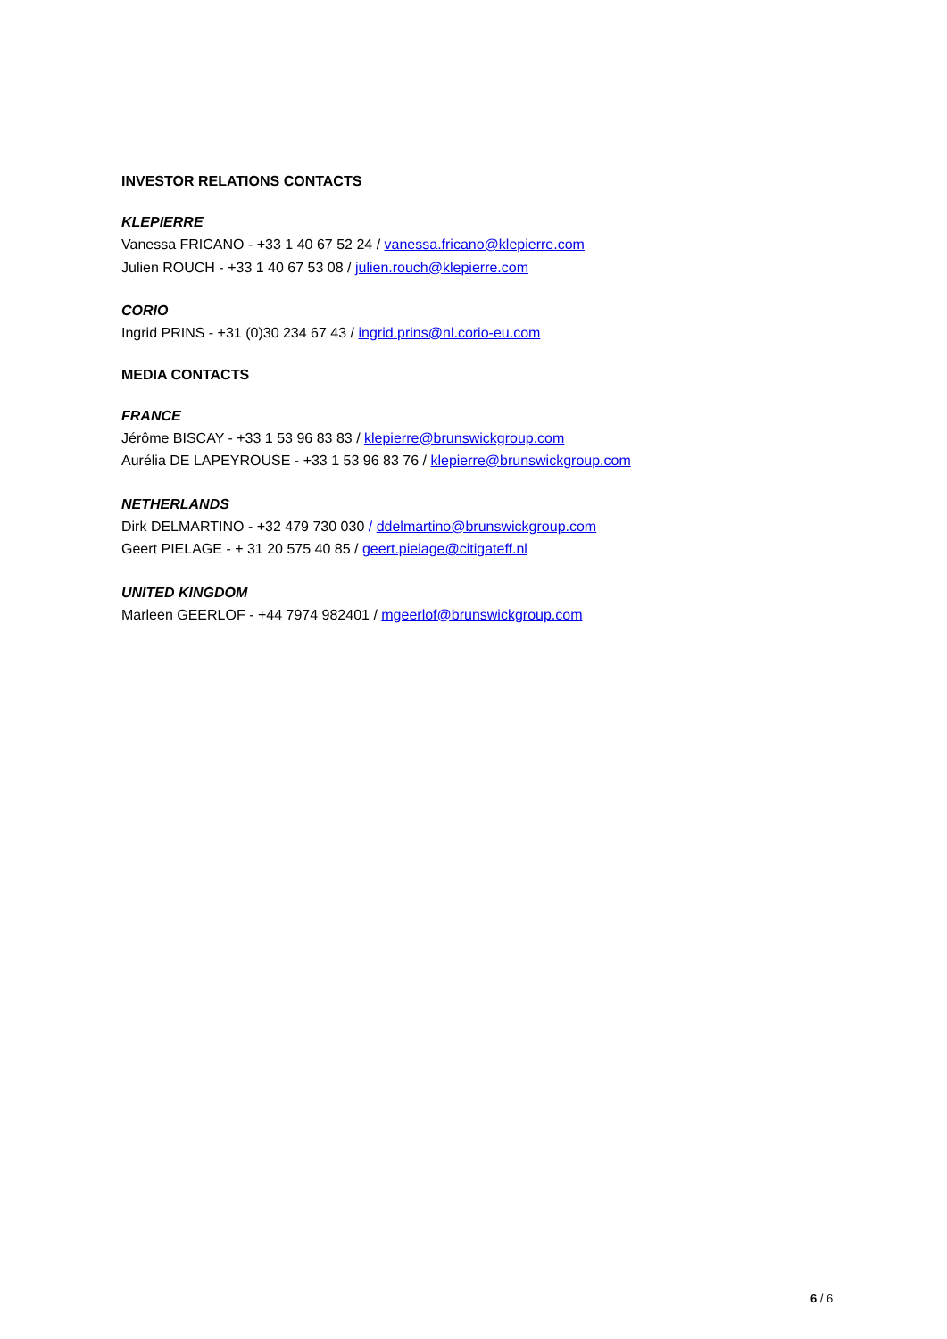INVESTOR RELATIONS CONTACTS
KLEPIERRE
Vanessa FRICANO - +33 1 40 67 52 24 / vanessa.fricano@klepierre.com
Julien ROUCH - +33 1 40 67 53 08 / julien.rouch@klepierre.com
CORIO
Ingrid PRINS - +31 (0)30 234 67 43 / ingrid.prins@nl.corio-eu.com
MEDIA CONTACTS
FRANCE
Jérôme BISCAY - +33 1 53 96 83 83 / klepierre@brunswickgroup.com
Aurélia DE LAPEYROUSE - +33 1 53 96 83 76 / klepierre@brunswickgroup.com
NETHERLANDS
Dirk DELMARTINO - +32 479 730 030 / ddelmartino@brunswickgroup.com
Geert PIELAGE - + 31 20 575 40 85 / geert.pielage@citigateff.nl
UNITED KINGDOM
Marleen GEERLOF - +44 7974 982401 / mgeerlof@brunswickgroup.com
6 / 6